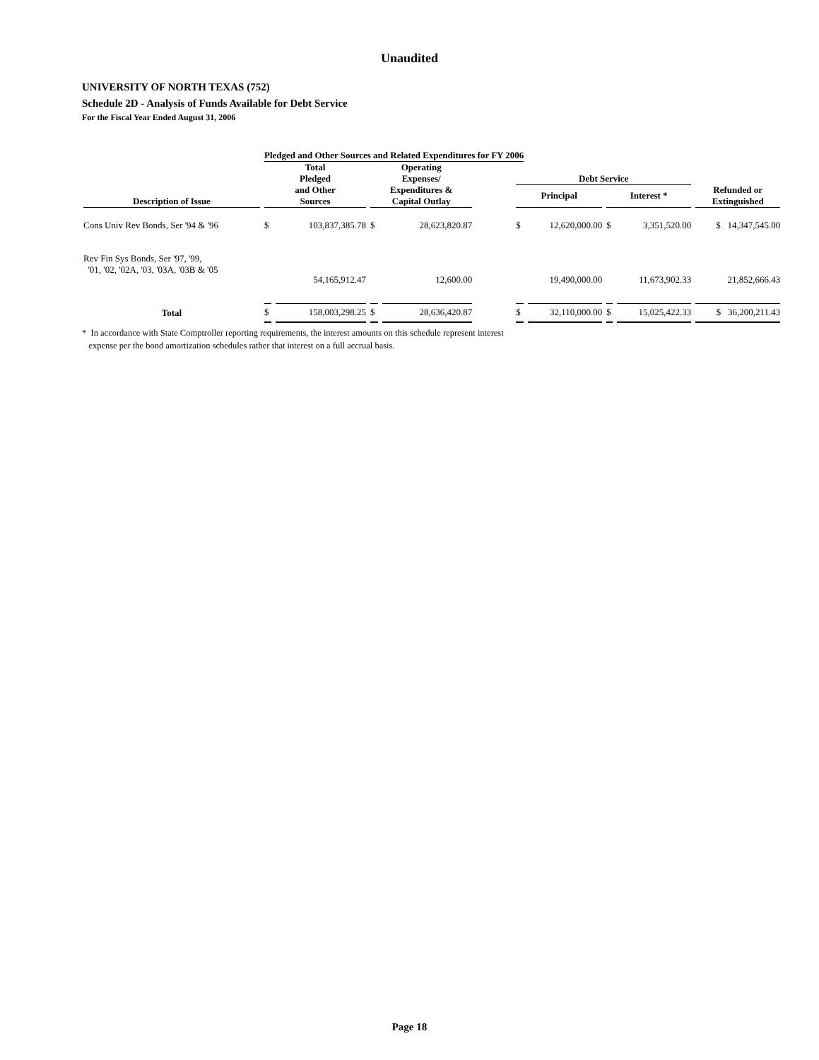Unaudited
UNIVERSITY OF NORTH TEXAS (752)
Schedule 2D - Analysis of Funds Available for Debt Service
For the Fiscal Year Ended August 31, 2006
| | Pledged and Other Sources and Related Expenditures for FY 2006 | | | | | | | | | |
| --- | --- | --- | --- | --- | --- | --- | --- | --- | --- | --- |
| Description of Issue | Total Pledged and Other Sources | | Operating Expenses/ Expenditures & Capital Outlay | | | Debt Service | | | | Refunded or Extinguished |
| | | | | | | Principal | | Interest * | | |
| Cons Univ Rev Bonds, Ser '94 & '96 | $ | 103,837,385.78 | $ | 28,623,820.87 | | $ | 12,620,000.00 | $ | 3,351,520.00 | $ 14,347,545.00 |
| Rev Fin Sys Bonds, Ser '97, '99, '01, '02, '02A, '03, '03A, '03B & '05 | | 54,165,912.47 | | 12,600.00 | | | 19,490,000.00 | | 11,673,902.33 | 21,852,666.43 |
| Total | $ | 158,003,298.25 | $ | 28,636,420.87 | | $ | 32,110,000.00 | $ | 15,025,422.33 | $ 36,200,211.43 |
* In accordance with State Comptroller reporting requirements, the interest amounts on this schedule represent interest
expense per the bond amortization schedules rather that interest on a full accrual basis.
Page 18